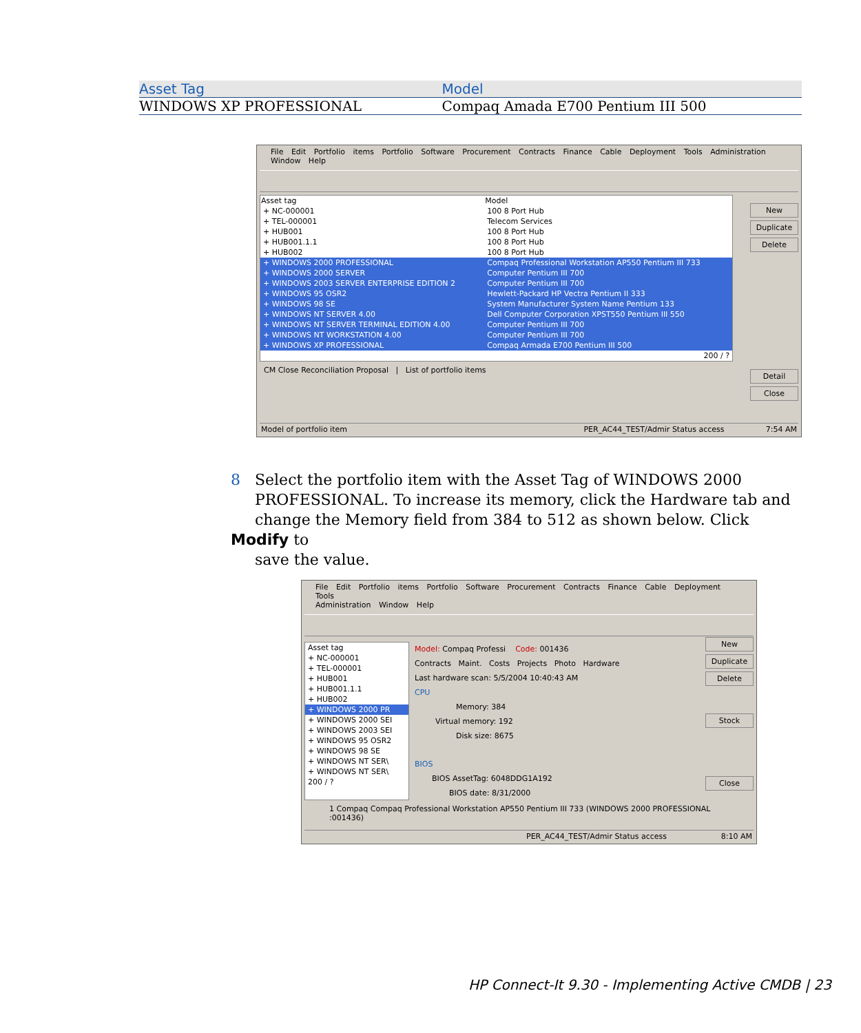| Asset Tag | Model |
| --- | --- |
| WINDOWS XP PROFESSIONAL | Compaq Amada E700 Pentium III 500 |
File Edit Portfolio items Portfolio Software Procurement Contracts Finance Cable Deployment Tools Administration Window Help
New
Duplicate
Delete
Detail
Close
| Asset tag | Model |
| --- | --- |
| + NC-000001 | 100 8 Port Hub |
| + TEL-000001 | Telecom Services |
| + HUB001 | 100 8 Port Hub |
| + HUB001.1.1 | 100 8 Port Hub |
| + HUB002 | 100 8 Port Hub |
| + WINDOWS 2000 PROFESSIONAL | Compaq Professional Workstation AP550 Pentium III 733 |
| + WINDOWS 2000 SERVER | Computer Pentium III 700 |
| + WINDOWS 2003 SERVER ENTERPRISE EDITION 2 | Computer Pentium III 700 |
| + WINDOWS 95 OSR2 | Hewlett-Packard HP Vectra Pentium II 333 |
| + WINDOWS 98 SE | System Manufacturer System Name Pentium 133 |
| + WINDOWS NT SERVER 4.00 | Dell Computer Corporation XPST550 Pentium III 550 |
| + WINDOWS NT SERVER TERMINAL EDITION 4.00 | Computer Pentium III 700 |
| + WINDOWS NT WORKSTATION 4.00 | Computer Pentium III 700 |
| + WINDOWS XP PROFESSIONAL | Compaq Armada E700 Pentium III 500 |
| | 200 / ? |
CM Close Reconciliation Proposal | List of portfolio items
Model of portfolio item PER_AC44_TEST/Admir Status access 7:54 AM
8 Select the portfolio item with the Asset Tag of WINDOWS 2000
PROFESSIONAL. To increase its memory, click the Hardware tab and
change the Memory field from 384 to 512 as shown below. Click Modify to
save the value.
File Edit Portfolio items Portfolio Software Procurement Contracts Finance Cable Deployment Tools
Administration Window Help
New
Duplicate
Delete
Stock
Close
| Asset tag |
| + NC-000001 |
| + TEL-000001 |
| + HUB001 |
| + HUB001.1.1 |
| + HUB002 |
| + WINDOWS 2000 PR |
| + WINDOWS 2000 SEI |
| + WINDOWS 2003 SEI |
| + WINDOWS 95 OSR2 |
| + WINDOWS 98 SE |
| + WINDOWS NT SER\ |
| + WINDOWS NT SER\ |
| 200 / ? |
Model: Compaq Professi Code: 001436
Contracts Maint. Costs Projects Photo Hardware
Last hardware scan: 5/5/2004 10:40:43 AM
CPU
Memory: 384
Virtual memory: 192
Disk size: 8675
BIOS
BIOS AssetTag: 6048DDG1A192
BIOS date: 8/31/2000
1 Compaq Compaq Professional Workstation AP550 Pentium III 733 (WINDOWS 2000 PROFESSIONAL :001436)
PER_AC44_TEST/Admir Status access 8:10 AM
HP Connect-It 9.30 - Implementing Active CMDB | 23